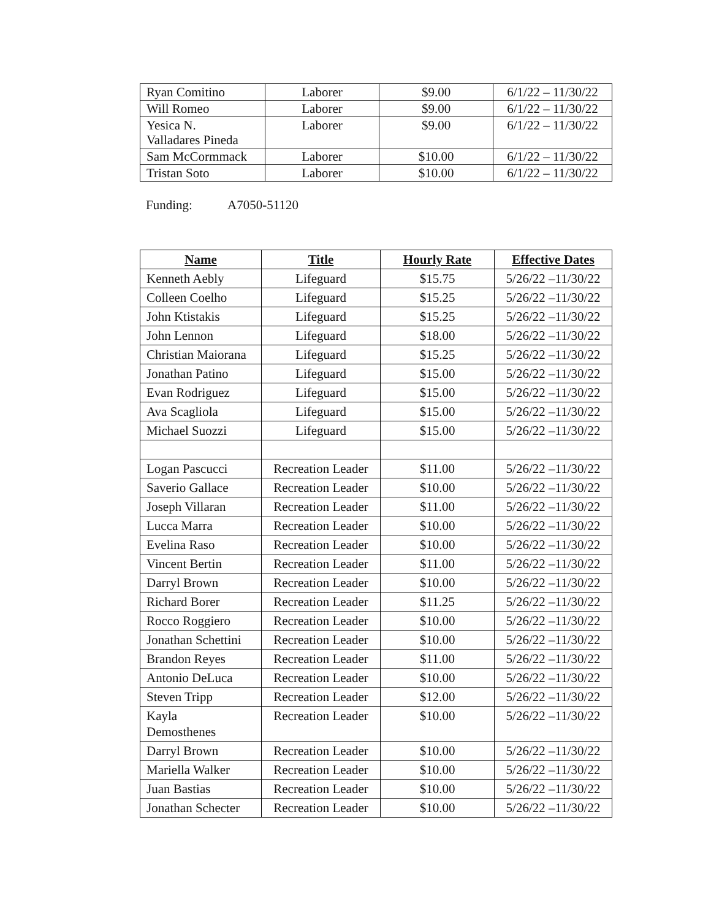| Ryan Comitino | Laborer | $9.00 | 6/1/22 – 11/30/22 |
| Will Romeo | Laborer | $9.00 | 6/1/22 – 11/30/22 |
| Yesica N. Valladares Pineda | Laborer | $9.00 | 6/1/22 – 11/30/22 |
| Sam McCormmack | Laborer | $10.00 | 6/1/22 – 11/30/22 |
| Tristan Soto | Laborer | $10.00 | 6/1/22 – 11/30/22 |
Funding: A7050-51120
| Name | Title | Hourly Rate | Effective Dates |
| --- | --- | --- | --- |
| Kenneth Aebly | Lifeguard | $15.75 | 5/26/22 –11/30/22 |
| Colleen Coelho | Lifeguard | $15.25 | 5/26/22 –11/30/22 |
| John Ktistakis | Lifeguard | $15.25 | 5/26/22 –11/30/22 |
| John Lennon | Lifeguard | $18.00 | 5/26/22 –11/30/22 |
| Christian Maiorana | Lifeguard | $15.25 | 5/26/22 –11/30/22 |
| Jonathan Patino | Lifeguard | $15.00 | 5/26/22 –11/30/22 |
| Evan Rodriguez | Lifeguard | $15.00 | 5/26/22 –11/30/22 |
| Ava Scagliola | Lifeguard | $15.00 | 5/26/22 –11/30/22 |
| Michael Suozzi | Lifeguard | $15.00 | 5/26/22 –11/30/22 |
| Logan Pascucci | Recreation Leader | $11.00 | 5/26/22 –11/30/22 |
| Saverio Gallace | Recreation Leader | $10.00 | 5/26/22 –11/30/22 |
| Joseph Villaran | Recreation Leader | $11.00 | 5/26/22 –11/30/22 |
| Lucca Marra | Recreation Leader | $10.00 | 5/26/22 –11/30/22 |
| Evelina Raso | Recreation Leader | $10.00 | 5/26/22 –11/30/22 |
| Vincent Bertin | Recreation Leader | $11.00 | 5/26/22 –11/30/22 |
| Darryl Brown | Recreation Leader | $10.00 | 5/26/22 –11/30/22 |
| Richard Borer | Recreation Leader | $11.25 | 5/26/22 –11/30/22 |
| Rocco Roggiero | Recreation Leader | $10.00 | 5/26/22 –11/30/22 |
| Jonathan Schettini | Recreation Leader | $10.00 | 5/26/22 –11/30/22 |
| Brandon Reyes | Recreation Leader | $11.00 | 5/26/22 –11/30/22 |
| Antonio DeLuca | Recreation Leader | $10.00 | 5/26/22 –11/30/22 |
| Steven Tripp | Recreation Leader | $12.00 | 5/26/22 –11/30/22 |
| Kayla Demosthenes | Recreation Leader | $10.00 | 5/26/22 –11/30/22 |
| Darryl Brown | Recreation Leader | $10.00 | 5/26/22 –11/30/22 |
| Mariella Walker | Recreation Leader | $10.00 | 5/26/22 –11/30/22 |
| Juan Bastias | Recreation Leader | $10.00 | 5/26/22 –11/30/22 |
| Jonathan Schecter | Recreation Leader | $10.00 | 5/26/22 –11/30/22 |